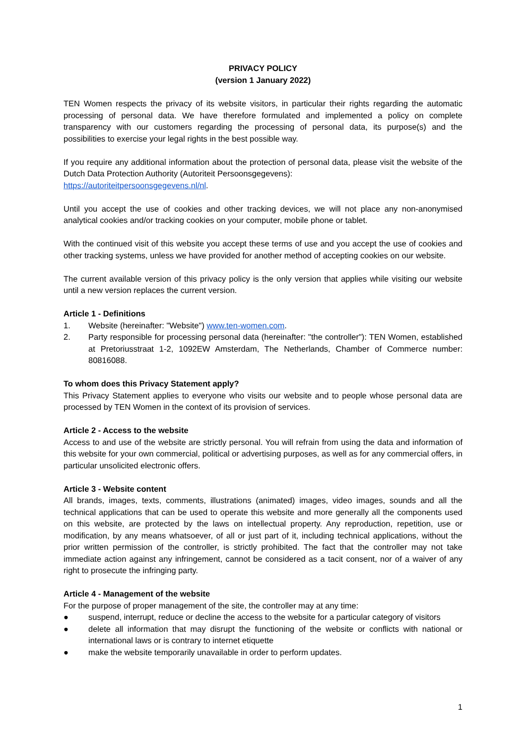PRIVACY POLICY
(version 1 January 2022)
TEN Women respects the privacy of its website visitors, in particular their rights regarding the automatic processing of personal data. We have therefore formulated and implemented a policy on complete transparency with our customers regarding the processing of personal data, its purpose(s) and the possibilities to exercise your legal rights in the best possible way.
If you require any additional information about the protection of personal data, please visit the website of the Dutch Data Protection Authority (Autoriteit Persoonsgegevens):
https://autoriteitpersoonsgegevens.nl/nl.
Until you accept the use of cookies and other tracking devices, we will not place any non-anonymised analytical cookies and/or tracking cookies on your computer, mobile phone or tablet.
With the continued visit of this website you accept these terms of use and you accept the use of cookies and other tracking systems, unless we have provided for another method of accepting cookies on our website.
The current available version of this privacy policy is the only version that applies while visiting our website until a new version replaces the current version.
Article 1 - Definitions
1. Website (hereinafter: "Website") www.ten-women.com.
2. Party responsible for processing personal data (hereinafter: "the controller"): TEN Women, established at Pretoriusstraat 1-2, 1092EW Amsterdam, The Netherlands, Chamber of Commerce number: 80816088.
To whom does this Privacy Statement apply?
This Privacy Statement applies to everyone who visits our website and to people whose personal data are processed by TEN Women in the context of its provision of services.
Article 2 - Access to the website
Access to and use of the website are strictly personal. You will refrain from using the data and information of this website for your own commercial, political or advertising purposes, as well as for any commercial offers, in particular unsolicited electronic offers.
Article 3 - Website content
All brands, images, texts, comments, illustrations (animated) images, video images, sounds and all the technical applications that can be used to operate this website and more generally all the components used on this website, are protected by the laws on intellectual property. Any reproduction, repetition, use or modification, by any means whatsoever, of all or just part of it, including technical applications, without the prior written permission of the controller, is strictly prohibited. The fact that the controller may not take immediate action against any infringement, cannot be considered as a tacit consent, nor of a waiver of any right to prosecute the infringing party.
Article 4 - Management of the website
For the purpose of proper management of the site, the controller may at any time:
● suspend, interrupt, reduce or decline the access to the website for a particular category of visitors
● delete all information that may disrupt the functioning of the website or conflicts with national or international laws or is contrary to internet etiquette
● make the website temporarily unavailable in order to perform updates.
1